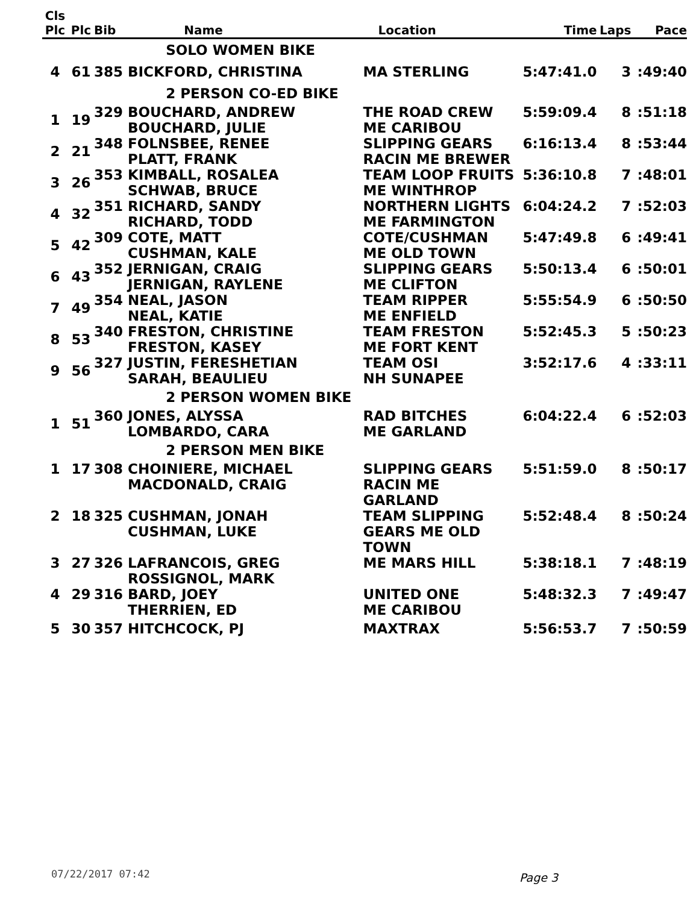| Cls Plc | Plc | Bib | Name | Location | Time | Laps | Pace |
| --- | --- | --- | --- | --- | --- | --- | --- |
| | | | SOLO WOMEN BIKE | | | | |
| 4 | 61 | 385 BICKFORD, CHRISTINA | | MA STERLING | 5:47:41.0 | 3 | :49:40 |
| | | | 2 PERSON CO-ED BIKE | | | | |
| 1 | 19 | 329 BOUCHARD, ANDREW BOUCHARD, JULIE | | THE ROAD CREW ME CARIBOU | 5:59:09.4 | 8 | :51:18 |
| 2 | 21 | 348 FOLNSBEE, RENEE PLATT, FRANK | | SLIPPING GEARS RACIN ME BREWER | 6:16:13.4 | 8 | :53:44 |
| 3 | 26 | 353 KIMBALL, ROSALEA SCHWAB, BRUCE | | TEAM LOOP FRUITS ME WINTHROP | 5:36:10.8 | 7 | :48:01 |
| 4 | 32 | 351 RICHARD, SANDY RICHARD, TODD | | NORTHERN LIGHTS ME FARMINGTON | 6:04:24.2 | 7 | :52:03 |
| 5 | 42 | 309 COTE, MATT CUSHMAN, KALE | | COTE/CUSHMAN ME OLD TOWN | 5:47:49.8 | 6 | :49:41 |
| 6 | 43 | 352 JERNIGAN, CRAIG JERNIGAN, RAYLENE | | SLIPPING GEARS ME CLIFTON | 5:50:13.4 | 6 | :50:01 |
| 7 | 49 | 354 NEAL, JASON NEAL, KATIE | | TEAM RIPPER ME ENFIELD | 5:55:54.9 | 6 | :50:50 |
| 8 | 53 | 340 FRESTON, CHRISTINE FRESTON, KASEY | | TEAM FRESTON ME FORT KENT | 5:52:45.3 | 5 | :50:23 |
| 9 | 56 | 327 JUSTIN, FERESHETIAN SARAH, BEAULIEU | | TEAM OSI NH SUNAPEE | 3:52:17.6 | 4 | :33:11 |
| | | | 2 PERSON WOMEN BIKE | | | | |
| 1 | 51 | 360 JONES, ALYSSA LOMBARDO, CARA | | RAD BITCHES ME GARLAND | 6:04:22.4 | 6 | :52:03 |
| | | | 2 PERSON MEN BIKE | | | | |
| 1 | 17 | 308 CHOINIERE, MICHAEL MACDONALD, CRAIG | | SLIPPING GEARS RACIN ME GARLAND | 5:51:59.0 | 8 | :50:17 |
| 2 | 18 | 325 CUSHMAN, JONAH CUSHMAN, LUKE | | TEAM SLIPPING GEARS ME OLD TOWN | 5:52:48.4 | 8 | :50:24 |
| 3 | 27 | 326 LAFRANCOIS, GREG ROSSIGNOL, MARK | | ME MARS HILL | 5:38:18.1 | 7 | :48:19 |
| 4 | 29 | 316 BARD, JOEY THERRIEN, ED | | UNITED ONE ME CARIBOU | 5:48:32.3 | 7 | :49:47 |
| 5 | 30 | 357 HITCHCOCK, PJ | | MAXTRAX | 5:56:53.7 | 7 | :50:59 |
07/22/2017 07:42 Page 3